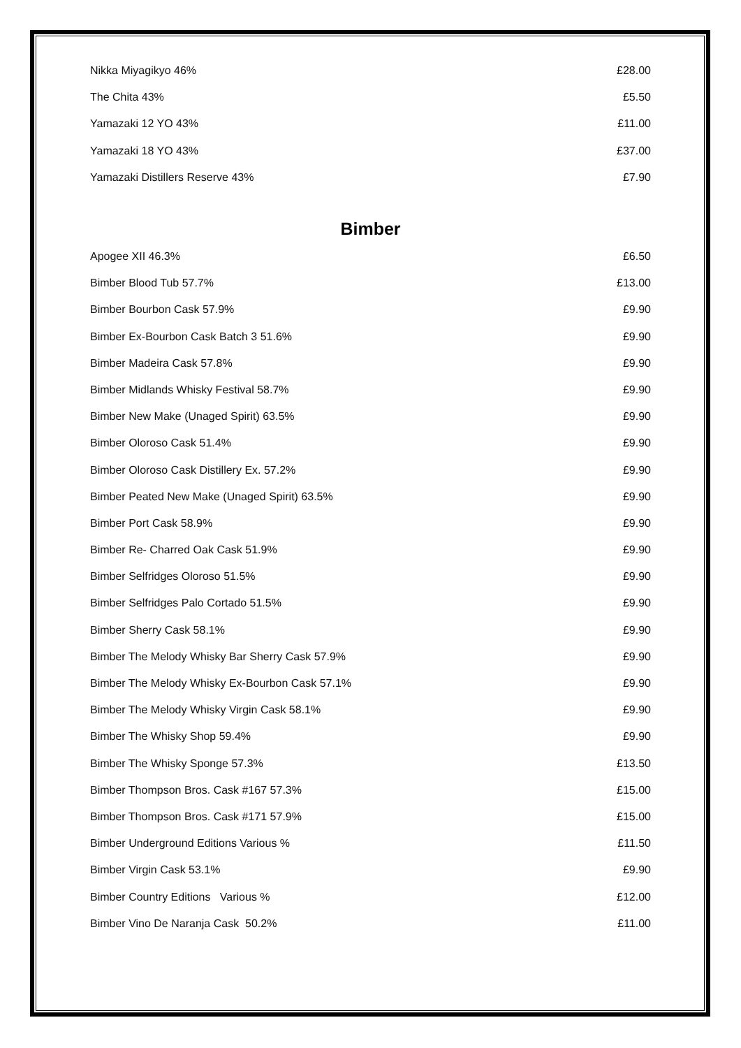| Nikka Miyagikyo 46% | £28.00 |
| The Chita 43% | £5.50 |
| Yamazaki 12 YO 43% | £11.00 |
| Yamazaki 18 YO 43% | £37.00 |
| Yamazaki Distillers Reserve 43% | £7.90 |
Bimber
| Apogee XII 46.3% | £6.50 |
| Bimber Blood Tub 57.7% | £13.00 |
| Bimber Bourbon Cask 57.9% | £9.90 |
| Bimber Ex-Bourbon Cask Batch 3 51.6% | £9.90 |
| Bimber Madeira Cask 57.8% | £9.90 |
| Bimber Midlands Whisky Festival 58.7% | £9.90 |
| Bimber New Make (Unaged Spirit) 63.5% | £9.90 |
| Bimber Oloroso Cask 51.4% | £9.90 |
| Bimber Oloroso Cask Distillery Ex. 57.2% | £9.90 |
| Bimber Peated New Make (Unaged Spirit) 63.5% | £9.90 |
| Bimber Port Cask 58.9% | £9.90 |
| Bimber Re- Charred Oak Cask 51.9% | £9.90 |
| Bimber Selfridges Oloroso 51.5% | £9.90 |
| Bimber Selfridges Palo Cortado 51.5% | £9.90 |
| Bimber Sherry Cask 58.1% | £9.90 |
| Bimber The Melody Whisky Bar Sherry Cask 57.9% | £9.90 |
| Bimber The Melody Whisky Ex-Bourbon Cask 57.1% | £9.90 |
| Bimber The Melody Whisky Virgin Cask 58.1% | £9.90 |
| Bimber The Whisky Shop 59.4% | £9.90 |
| Bimber The Whisky Sponge 57.3% | £13.50 |
| Bimber Thompson Bros. Cask #167 57.3% | £15.00 |
| Bimber Thompson Bros. Cask #171 57.9% | £15.00 |
| Bimber Underground Editions Various % | £11.50 |
| Bimber Virgin Cask 53.1% | £9.90 |
| Bimber Country Editions Various % | £12.00 |
| Bimber Vino De Naranja Cask 50.2% | £11.00 |